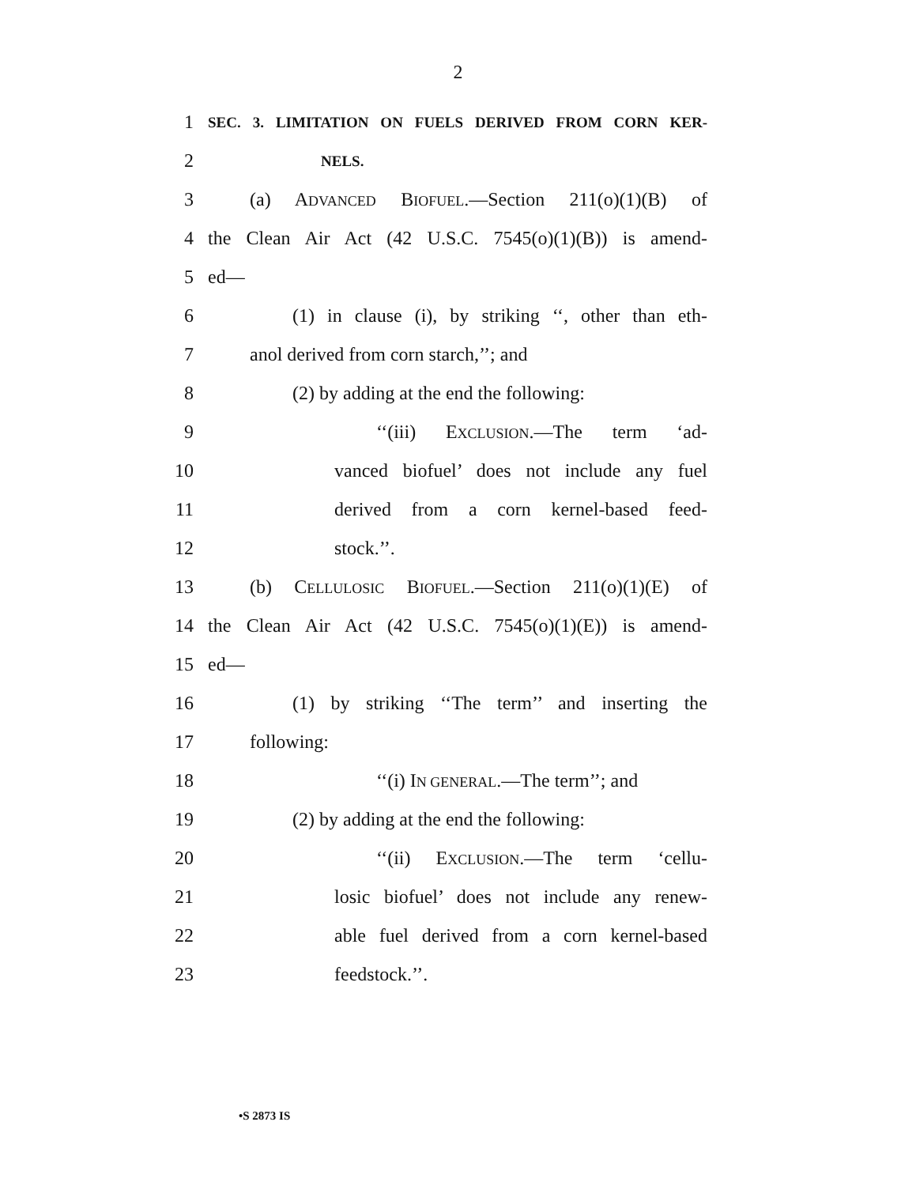2
1 SEC. 3. LIMITATION ON FUELS DERIVED FROM CORN KER-
2 NELS.
3 (a) ADVANCED BIOFUEL.—Section 211(o)(1)(B) of
4 the Clean Air Act (42 U.S.C. 7545(o)(1)(B)) is amend-
5 ed—
6 (1) in clause (i), by striking ‘‘, other than eth-
7 anol derived from corn starch,’’; and
8 (2) by adding at the end the following:
9 ‘‘(iii) EXCLUSION.—The term ‘ad-
10 vanced biofuel’ does not include any fuel
11 derived from a corn kernel-based feed-
12 stock.’’.
13 (b) CELLULOSIC BIOFUEL.—Section 211(o)(1)(E) of
14 the Clean Air Act (42 U.S.C. 7545(o)(1)(E)) is amend-
15 ed—
16 (1) by striking ‘‘The term’’ and inserting the
17 following:
18 ‘‘(i) IN GENERAL.—The term’’; and
19 (2) by adding at the end the following:
20 ‘‘(ii) EXCLUSION.—The term ‘cellu-
21 losic biofuel’ does not include any renew-
22 able fuel derived from a corn kernel-based
23 feedstock.’’.
•S 2873 IS